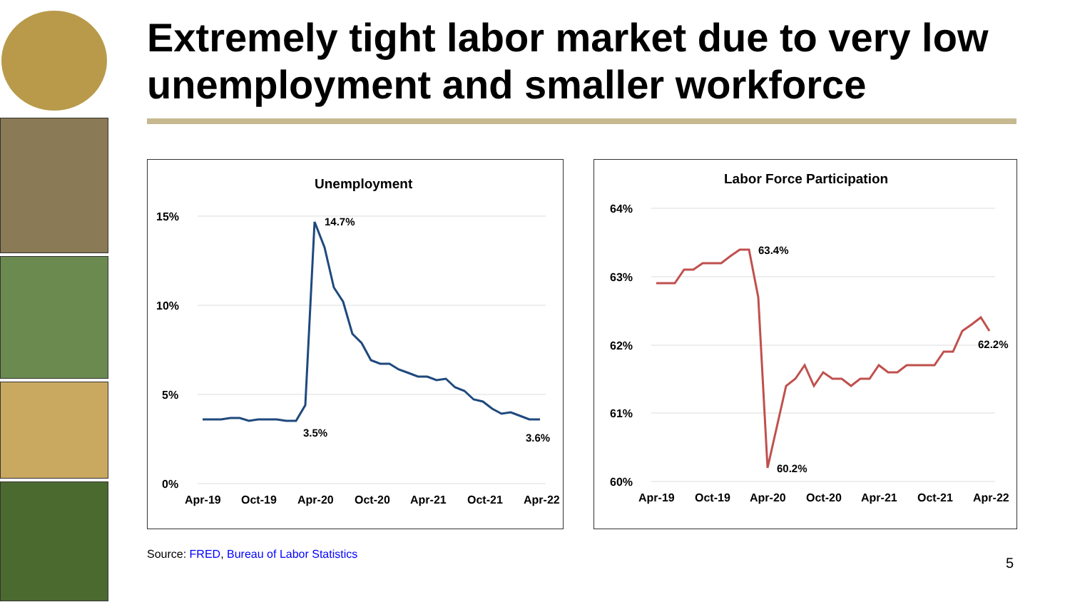Extremely tight labor market due to very low unemployment and smaller workforce
Unemployment
15%
10%
5%
0%
Apr-19
Oct-19
Apr-20
Oct-20
Apr-21
Oct-21
Apr-22
14.7%
3.5%
3.6%
Labor Force Participation
64%
63%
62%
61%
60%
Apr-19
Oct-19
Apr-20
Oct-20
Apr-21
Oct-21
Apr-22
63.4%
60.2%
62.2%
Source: FRED, Bureau of Labor Statistics
5